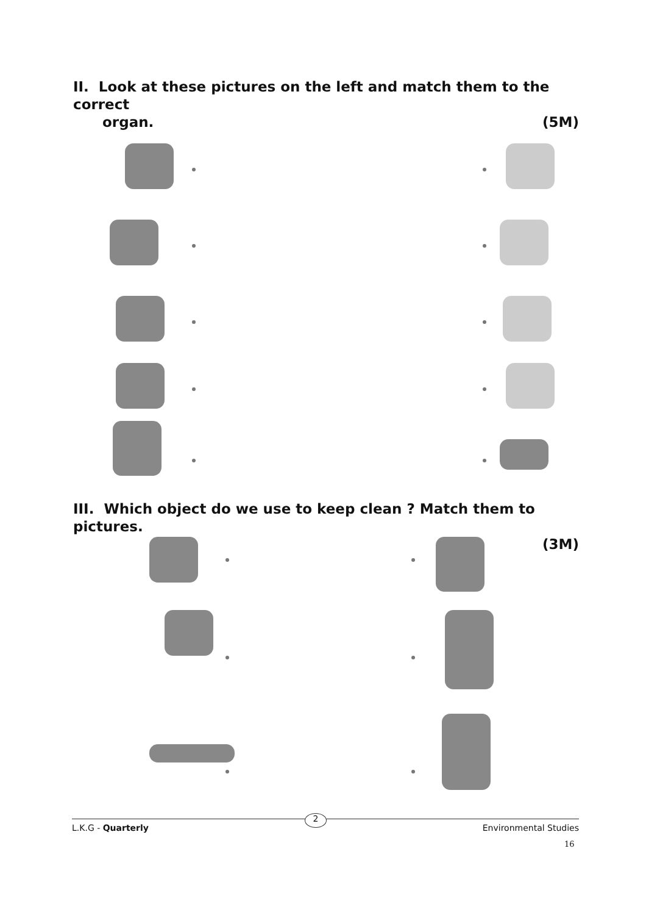II. Look at these pictures on the left and match them to the correct
organ. (5M)
III. Which object do we use to keep clean ? Match them to pictures.
(3M)
L.K.G - Quarterly 2 Environmental Studies
16